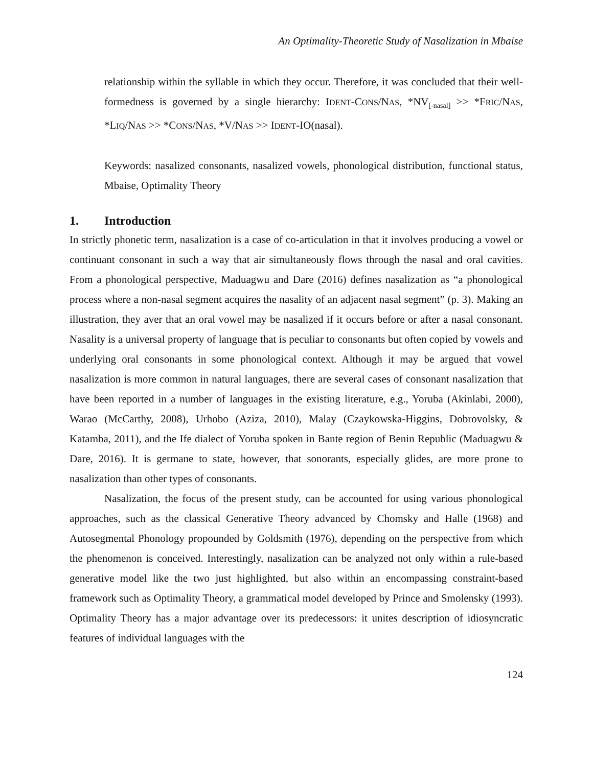An Optimality-Theoretic Study of Nasalization in Mbaise
relationship within the syllable in which they occur. Therefore, it was concluded that their well-formedness is governed by a single hierarchy: IDENT-CONS/NAS, *NV<sub>[-nasal]</sub> >> *FRIC/NAS, *LIQ/NAS >> *CONS/NAS, *V/NAS >> IDENT-IO(nasal).
Keywords: nasalized consonants, nasalized vowels, phonological distribution, functional status, Mbaise, Optimality Theory
1. Introduction
In strictly phonetic term, nasalization is a case of co-articulation in that it involves producing a vowel or continuant consonant in such a way that air simultaneously flows through the nasal and oral cavities. From a phonological perspective, Maduagwu and Dare (2016) defines nasalization as “a phonological process where a non-nasal segment acquires the nasality of an adjacent nasal segment” (p. 3). Making an illustration, they aver that an oral vowel may be nasalized if it occurs before or after a nasal consonant. Nasality is a universal property of language that is peculiar to consonants but often copied by vowels and underlying oral consonants in some phonological context. Although it may be argued that vowel nasalization is more common in natural languages, there are several cases of consonant nasalization that have been reported in a number of languages in the existing literature, e.g., Yoruba (Akinlabi, 2000), Warao (McCarthy, 2008), Urhobo (Aziza, 2010), Malay (Czaykowska-Higgins, Dobrovolsky, & Katamba, 2011), and the Ife dialect of Yoruba spoken in Bante region of Benin Republic (Maduagwu & Dare, 2016). It is germane to state, however, that sonorants, especially glides, are more prone to nasalization than other types of consonants.
Nasalization, the focus of the present study, can be accounted for using various phonological approaches, such as the classical Generative Theory advanced by Chomsky and Halle (1968) and Autosegmental Phonology propounded by Goldsmith (1976), depending on the perspective from which the phenomenon is conceived. Interestingly, nasalization can be analyzed not only within a rule-based generative model like the two just highlighted, but also within an encompassing constraint-based framework such as Optimality Theory, a grammatical model developed by Prince and Smolensky (1993). Optimality Theory has a major advantage over its predecessors: it unites description of idiosyncratic features of individual languages with the
124